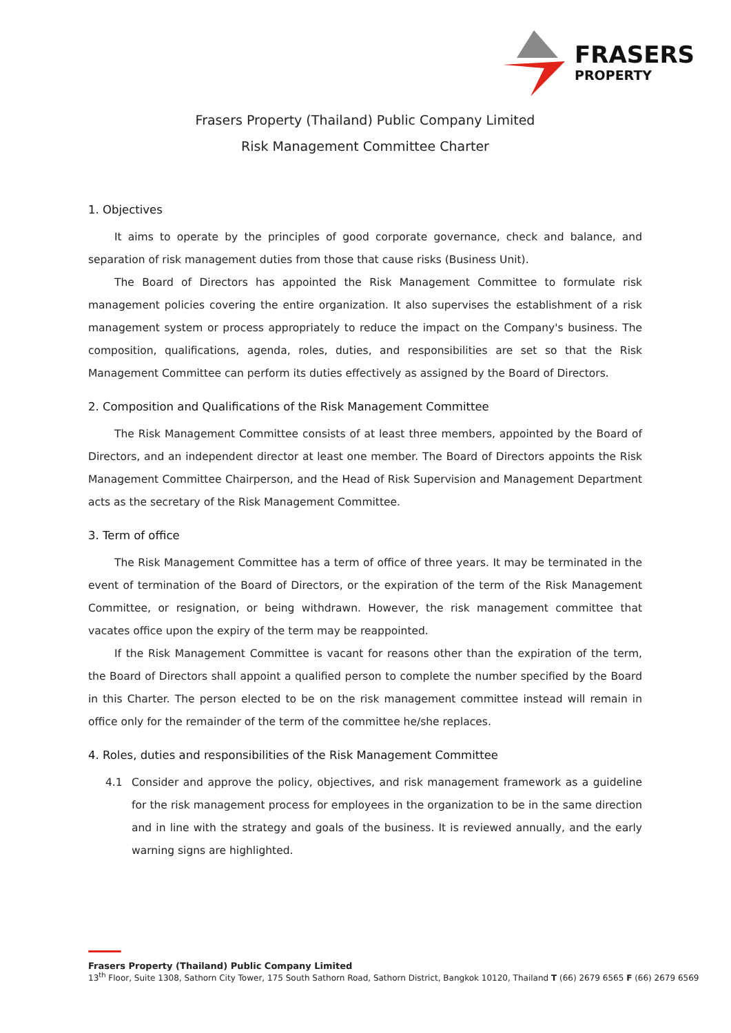FRASERS
PROPERTY
Frasers Property (Thailand) Public Company Limited
Risk Management Committee Charter
1. Objectives
It aims to operate by the principles of good corporate governance, check and balance, and separation of risk management duties from those that cause risks (Business Unit).
The Board of Directors has appointed the Risk Management Committee to formulate risk management policies covering the entire organization. It also supervises the establishment of a risk management system or process appropriately to reduce the impact on the Company's business. The composition, qualifications, agenda, roles, duties, and responsibilities are set so that the Risk Management Committee can perform its duties effectively as assigned by the Board of Directors.
2. Composition and Qualifications of the Risk Management Committee
The Risk Management Committee consists of at least three members, appointed by the Board of Directors, and an independent director at least one member. The Board of Directors appoints the Risk Management Committee Chairperson, and the Head of Risk Supervision and Management Department acts as the secretary of the Risk Management Committee.
3. Term of office
The Risk Management Committee has a term of office of three years. It may be terminated in the event of termination of the Board of Directors, or the expiration of the term of the Risk Management Committee, or resignation, or being withdrawn. However, the risk management committee that vacates office upon the expiry of the term may be reappointed.
If the Risk Management Committee is vacant for reasons other than the expiration of the term, the Board of Directors shall appoint a qualified person to complete the number specified by the Board in this Charter. The person elected to be on the risk management committee instead will remain in office only for the remainder of the term of the committee he/she replaces.
4. Roles, duties and responsibilities of the Risk Management Committee
4.1 Consider and approve the policy, objectives, and risk management framework as a guideline for the risk management process for employees in the organization to be in the same direction and in line with the strategy and goals of the business. It is reviewed annually, and the early warning signs are highlighted.
Frasers Property (Thailand) Public Company Limited
13<sup>th</sup> Floor, Suite 1308, Sathorn City Tower, 175 South Sathorn Road, Sathorn District, Bangkok 10120, Thailand T (66) 2679 6565 F (66) 2679 6569